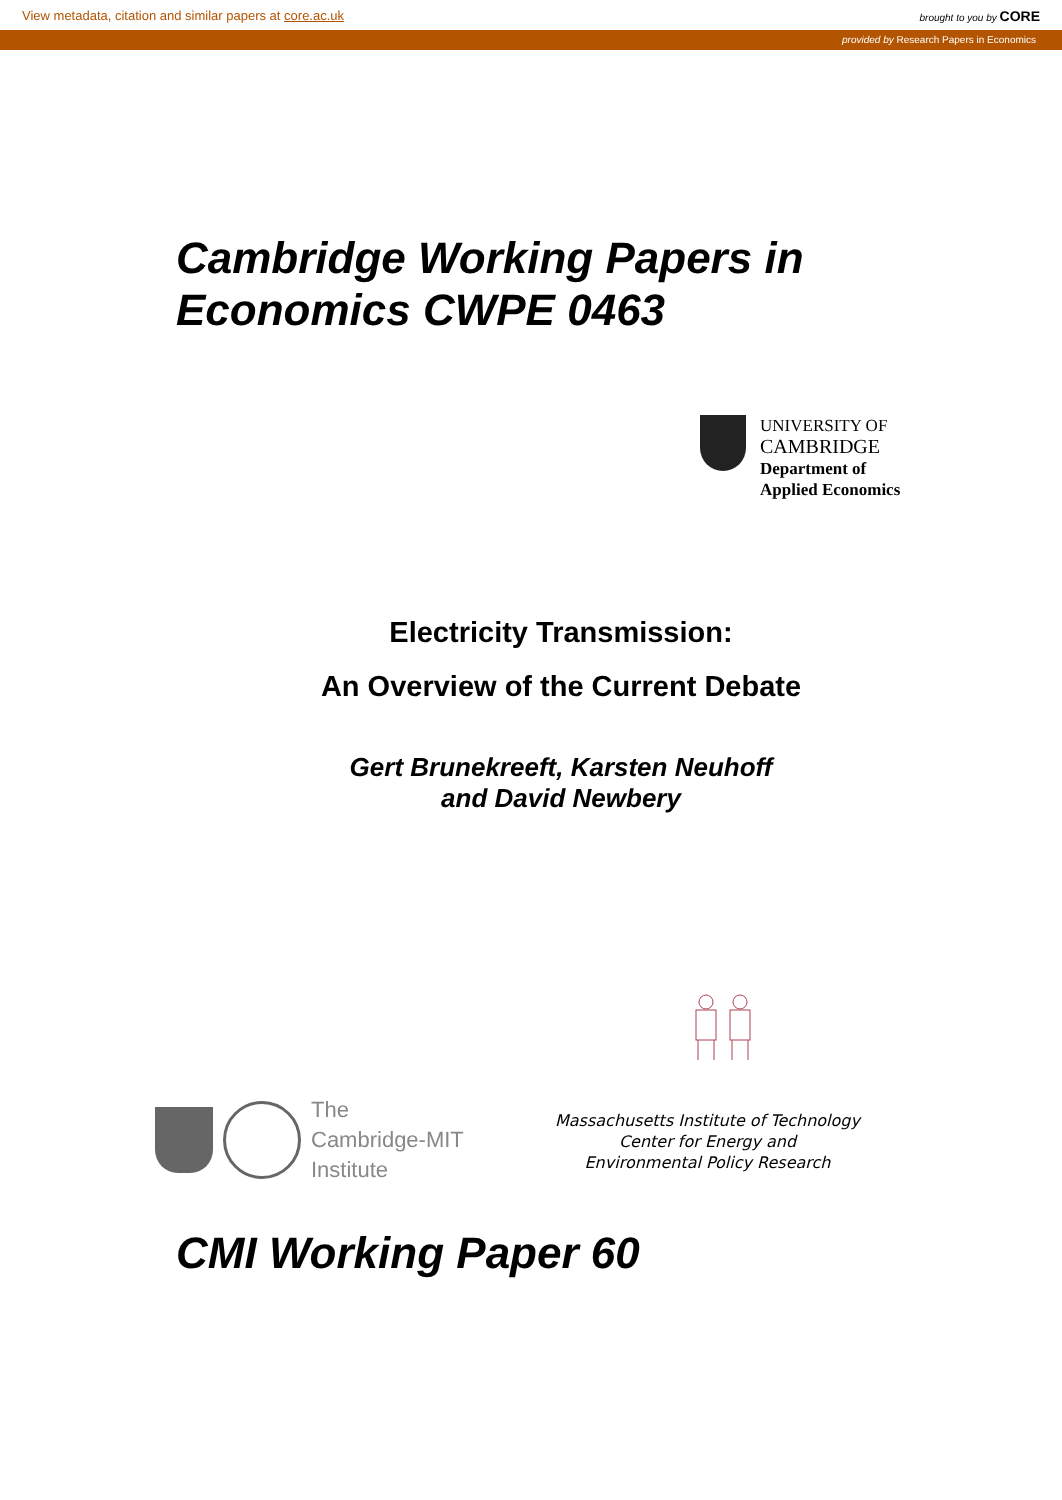View metadata, citation and similar papers at core.ac.uk brought to you by CORE
provided by Research Papers in Economics
Cambridge Working Papers in
Economics CWPE 0463
UNIVERSITY OF
CAMBRIDGE
Department of
Applied Economics
Electricity Transmission:
An Overview of the Current Debate
Gert Brunekreeft, Karsten Neuhoff
and David Newbery
The
Cambridge-MIT
Institute
Massachusetts Institute of Technology
Center for Energy and
Environmental Policy Research
CMI Working Paper 60